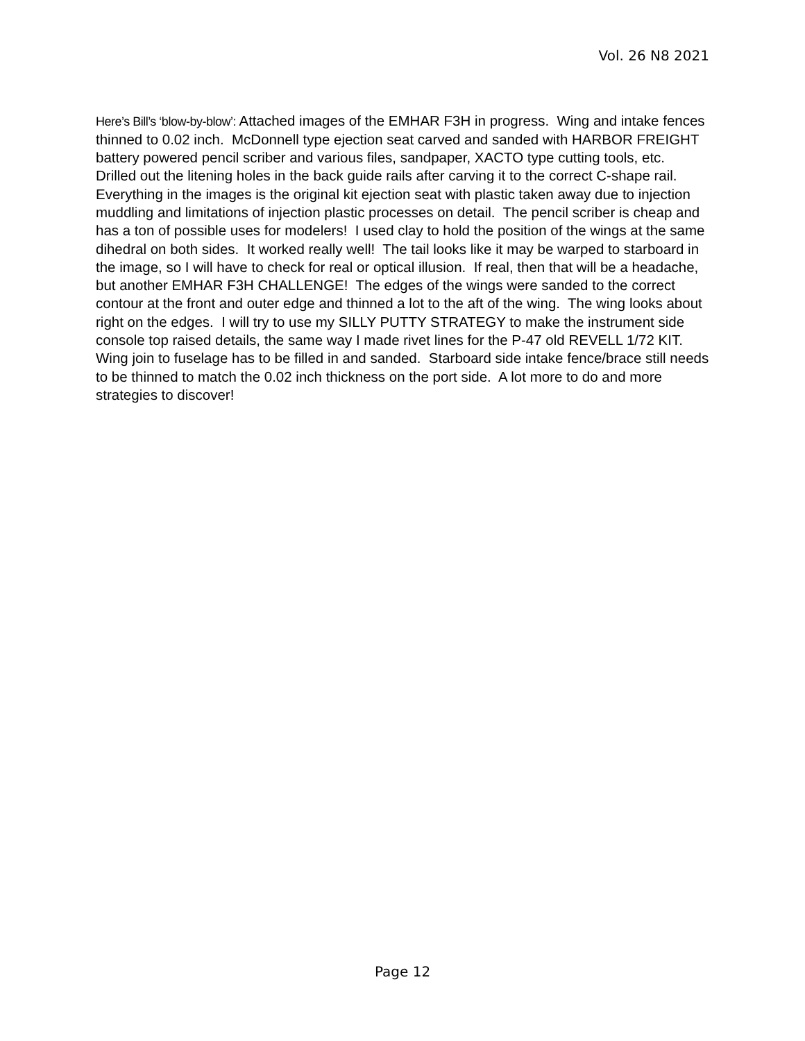Vol. 26 N8 2021
Here’s Bill’s ‘blow-by-blow’: Attached images of the EMHAR F3H in progress. Wing and intake fences thinned to 0.02 inch. McDonnell type ejection seat carved and sanded with HARBOR FREIGHT battery powered pencil scriber and various files, sandpaper, XACTO type cutting tools, etc. Drilled out the litening holes in the back guide rails after carving it to the correct C-shape rail. Everything in the images is the original kit ejection seat with plastic taken away due to injection muddling and limitations of injection plastic processes on detail. The pencil scriber is cheap and has a ton of possible uses for modelers! I used clay to hold the position of the wings at the same dihedral on both sides. It worked really well! The tail looks like it may be warped to starboard in the image, so I will have to check for real or optical illusion. If real, then that will be a headache, but another EMHAR F3H CHALLENGE! The edges of the wings were sanded to the correct contour at the front and outer edge and thinned a lot to the aft of the wing. The wing looks about right on the edges. I will try to use my SILLY PUTTY STRATEGY to make the instrument side console top raised details, the same way I made rivet lines for the P-47 old REVELL 1/72 KIT. Wing join to fuselage has to be filled in and sanded. Starboard side intake fence/brace still needs to be thinned to match the 0.02 inch thickness on the port side. A lot more to do and more strategies to discover!
Page 12